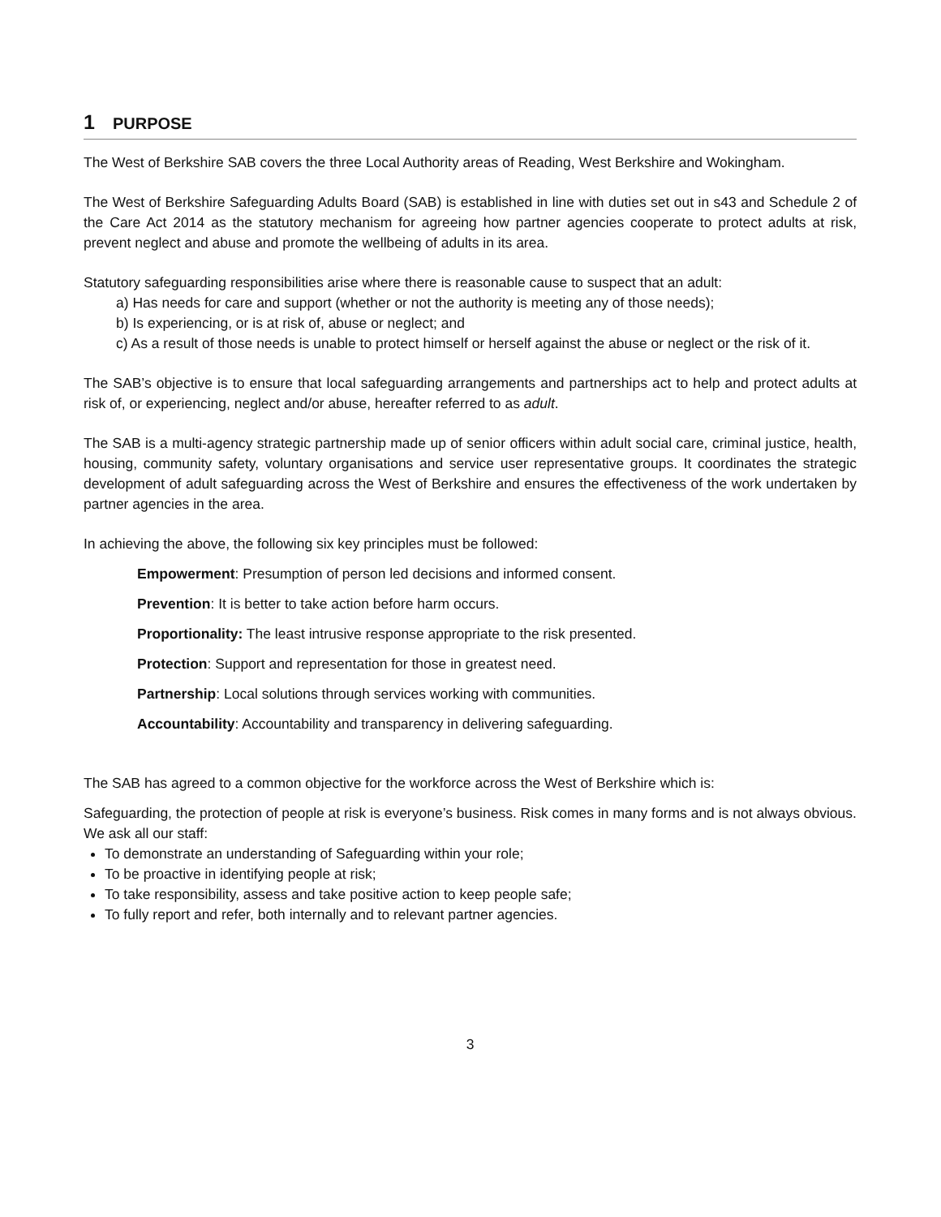1 PURPOSE
The West of Berkshire SAB covers the three Local Authority areas of Reading, West Berkshire and Wokingham.
The West of Berkshire Safeguarding Adults Board (SAB) is established in line with duties set out in s43 and Schedule 2 of the Care Act 2014 as the statutory mechanism for agreeing how partner agencies cooperate to protect adults at risk, prevent neglect and abuse and promote the wellbeing of adults in its area.
Statutory safeguarding responsibilities arise where there is reasonable cause to suspect that an adult:
a) Has needs for care and support (whether or not the authority is meeting any of those needs);
b) Is experiencing, or is at risk of, abuse or neglect; and
c) As a result of those needs is unable to protect himself or herself against the abuse or neglect or the risk of it.
The SAB’s objective is to ensure that local safeguarding arrangements and partnerships act to help and protect adults at risk of, or experiencing, neglect and/or abuse, hereafter referred to as adult.
The SAB is a multi-agency strategic partnership made up of senior officers within adult social care, criminal justice, health, housing, community safety, voluntary organisations and service user representative groups. It coordinates the strategic development of adult safeguarding across the West of Berkshire and ensures the effectiveness of the work undertaken by partner agencies in the area.
In achieving the above, the following six key principles must be followed:
Empowerment: Presumption of person led decisions and informed consent.
Prevention: It is better to take action before harm occurs.
Proportionality: The least intrusive response appropriate to the risk presented.
Protection: Support and representation for those in greatest need.
Partnership: Local solutions through services working with communities.
Accountability: Accountability and transparency in delivering safeguarding.
The SAB has agreed to a common objective for the workforce across the West of Berkshire which is:
Safeguarding, the protection of people at risk is everyone’s business. Risk comes in many forms and is not always obvious.
We ask all our staff:
To demonstrate an understanding of Safeguarding within your role;
To be proactive in identifying people at risk;
To take responsibility, assess and take positive action to keep people safe;
To fully report and refer, both internally and to relevant partner agencies.
3